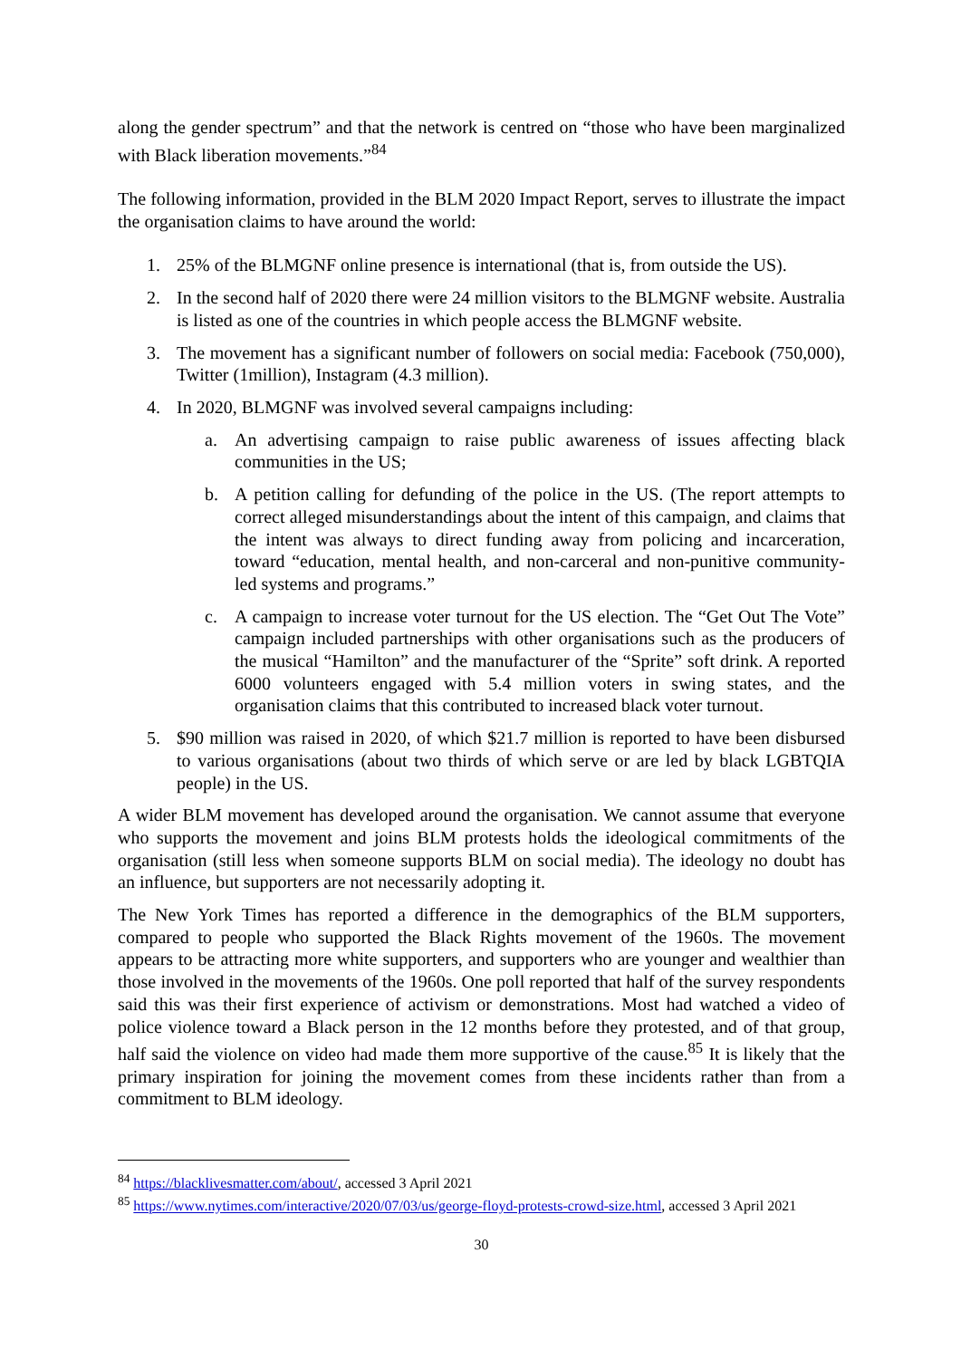along the gender spectrum” and that the network is centred on “those who have been marginalized with Black liberation movements.”<sup>84</sup>
The following information, provided in the BLM 2020 Impact Report, serves to illustrate the impact the organisation claims to have around the world:
1. 25% of the BLMGNF online presence is international (that is, from outside the US).
2. In the second half of 2020 there were 24 million visitors to the BLMGNF website. Australia is listed as one of the countries in which people access the BLMGNF website.
3. The movement has a significant number of followers on social media: Facebook (750,000), Twitter (1million), Instagram (4.3 million).
4. In 2020, BLMGNF was involved several campaigns including:
a. An advertising campaign to raise public awareness of issues affecting black communities in the US;
b. A petition calling for defunding of the police in the US. (The report attempts to correct alleged misunderstandings about the intent of this campaign, and claims that the intent was always to direct funding away from policing and incarceration, toward “education, mental health, and non-carceral and non-punitive community-led systems and programs.”
c. A campaign to increase voter turnout for the US election. The “Get Out The Vote” campaign included partnerships with other organisations such as the producers of the musical “Hamilton” and the manufacturer of the “Sprite” soft drink. A reported 6000 volunteers engaged with 5.4 million voters in swing states, and the organisation claims that this contributed to increased black voter turnout.
5. $90 million was raised in 2020, of which $21.7 million is reported to have been disbursed to various organisations (about two thirds of which serve or are led by black LGBTQIA people) in the US.
A wider BLM movement has developed around the organisation. We cannot assume that everyone who supports the movement and joins BLM protests holds the ideological commitments of the organisation (still less when someone supports BLM on social media). The ideology no doubt has an influence, but supporters are not necessarily adopting it.
The New York Times has reported a difference in the demographics of the BLM supporters, compared to people who supported the Black Rights movement of the 1960s. The movement appears to be attracting more white supporters, and supporters who are younger and wealthier than those involved in the movements of the 1960s. One poll reported that half of the survey respondents said this was their first experience of activism or demonstrations. Most had watched a video of police violence toward a Black person in the 12 months before they protested, and of that group, half said the violence on video had made them more supportive of the cause.<sup>85</sup> It is likely that the primary inspiration for joining the movement comes from these incidents rather than from a commitment to BLM ideology.
<sup>84</sup> https://blacklivesmatter.com/about/, accessed 3 April 2021
<sup>85</sup> https://www.nytimes.com/interactive/2020/07/03/us/george-floyd-protests-crowd-size.html, accessed 3 April 2021
30